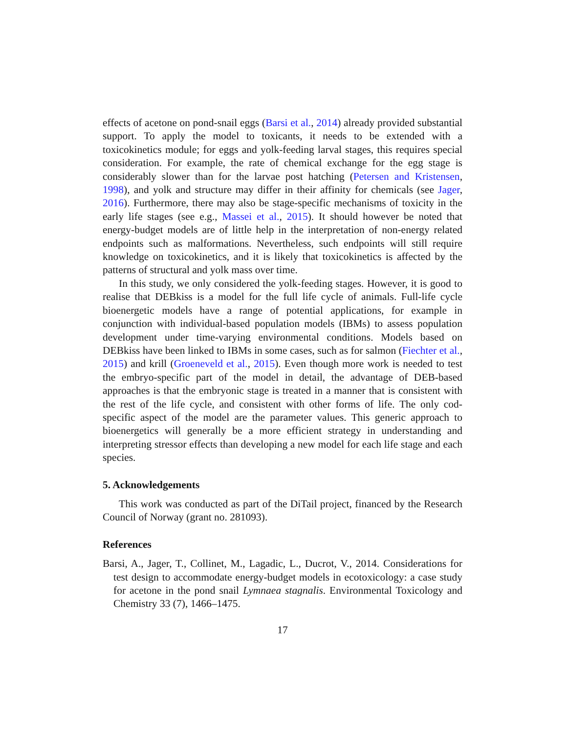effects of acetone on pond-snail eggs (Barsi et al., 2014) already provided substantial support. To apply the model to toxicants, it needs to be extended with a toxicokinetics module; for eggs and yolk-feeding larval stages, this requires special consideration. For example, the rate of chemical exchange for the egg stage is considerably slower than for the larvae post hatching (Petersen and Kristensen, 1998), and yolk and structure may differ in their affinity for chemicals (see Jager, 2016). Furthermore, there may also be stage-specific mechanisms of toxicity in the early life stages (see e.g., Massei et al., 2015). It should however be noted that energy-budget models are of little help in the interpretation of non-energy related endpoints such as malformations. Nevertheless, such endpoints will still require knowledge on toxicokinetics, and it is likely that toxicokinetics is affected by the patterns of structural and yolk mass over time.
In this study, we only considered the yolk-feeding stages. However, it is good to realise that DEBkiss is a model for the full life cycle of animals. Full-life cycle bioenergetic models have a range of potential applications, for example in conjunction with individual-based population models (IBMs) to assess population development under time-varying environmental conditions. Models based on DEBkiss have been linked to IBMs in some cases, such as for salmon (Fiechter et al., 2015) and krill (Groeneveld et al., 2015). Even though more work is needed to test the embryo-specific part of the model in detail, the advantage of DEB-based approaches is that the embryonic stage is treated in a manner that is consistent with the rest of the life cycle, and consistent with other forms of life. The only cod-specific aspect of the model are the parameter values. This generic approach to bioenergetics will generally be a more efficient strategy in understanding and interpreting stressor effects than developing a new model for each life stage and each species.
5. Acknowledgements
This work was conducted as part of the DiTail project, financed by the Research Council of Norway (grant no. 281093).
References
Barsi, A., Jager, T., Collinet, M., Lagadic, L., Ducrot, V., 2014. Considerations for test design to accommodate energy-budget models in ecotoxicology: a case study for acetone in the pond snail Lymnaea stagnalis. Environmental Toxicology and Chemistry 33 (7), 1466–1475.
17